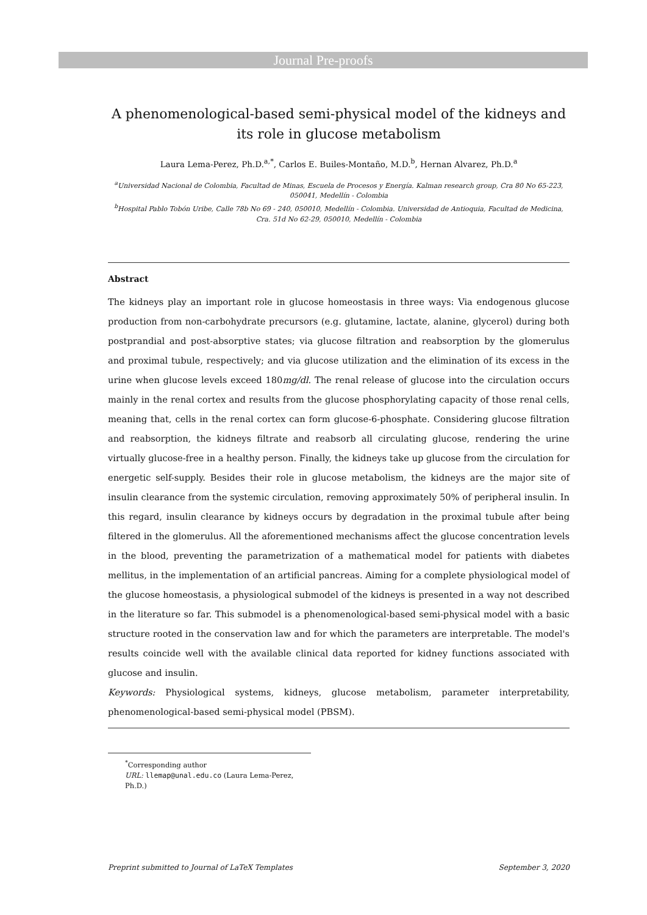Journal Pre-proofs
A phenomenological-based semi-physical model of the kidneys and its role in glucose metabolism
Laura Lema-Perez, Ph.D.<sup>a,*</sup>, Carlos E. Builes-Montaño, M.D.<sup>b</sup>, Hernan Alvarez, Ph.D.<sup>a</sup>
<sup>a</sup> Universidad Nacional de Colombia, Facultad de Minas, Escuela de Procesos y Energía. Kalman research group, Cra 80 No 65-223, 050041, Medellín - Colombia
<sup>b</sup> Hospital Pablo Tobón Uribe, Calle 78b No 69 - 240, 050010, Medellín - Colombia. Universidad de Antioquia, Facultad de Medicina, Cra. 51d No 62-29, 050010, Medellín - Colombia
Abstract
The kidneys play an important role in glucose homeostasis in three ways: Via endogenous glucose production from non-carbohydrate precursors (e.g. glutamine, lactate, alanine, glycerol) during both postprandial and post-absorptive states; via glucose filtration and reabsorption by the glomerulus and proximal tubule, respectively; and via glucose utilization and the elimination of its excess in the urine when glucose levels exceed 180mg/dl. The renal release of glucose into the circulation occurs mainly in the renal cortex and results from the glucose phosphorylating capacity of those renal cells, meaning that, cells in the renal cortex can form glucose-6-phosphate. Considering glucose filtration and reabsorption, the kidneys filtrate and reabsorb all circulating glucose, rendering the urine virtually glucose-free in a healthy person. Finally, the kidneys take up glucose from the circulation for energetic self-supply. Besides their role in glucose metabolism, the kidneys are the major site of insulin clearance from the systemic circulation, removing approximately 50% of peripheral insulin. In this regard, insulin clearance by kidneys occurs by degradation in the proximal tubule after being filtered in the glomerulus. All the aforementioned mechanisms affect the glucose concentration levels in the blood, preventing the parametrization of a mathematical model for patients with diabetes mellitus, in the implementation of an artificial pancreas. Aiming for a complete physiological model of the glucose homeostasis, a physiological submodel of the kidneys is presented in a way not described in the literature so far. This submodel is a phenomenological-based semi-physical model with a basic structure rooted in the conservation law and for which the parameters are interpretable. The model's results coincide well with the available clinical data reported for kidney functions associated with glucose and insulin.
Keywords: Physiological systems, kidneys, glucose metabolism, parameter interpretability, phenomenological-based semi-physical model (PBSM).
<sup>*</sup> Corresponding author
URL: llemap@unal.edu.co (Laura Lema-Perez, Ph.D.)
Preprint submitted to Journal of LaTeX Templates September 3, 2020